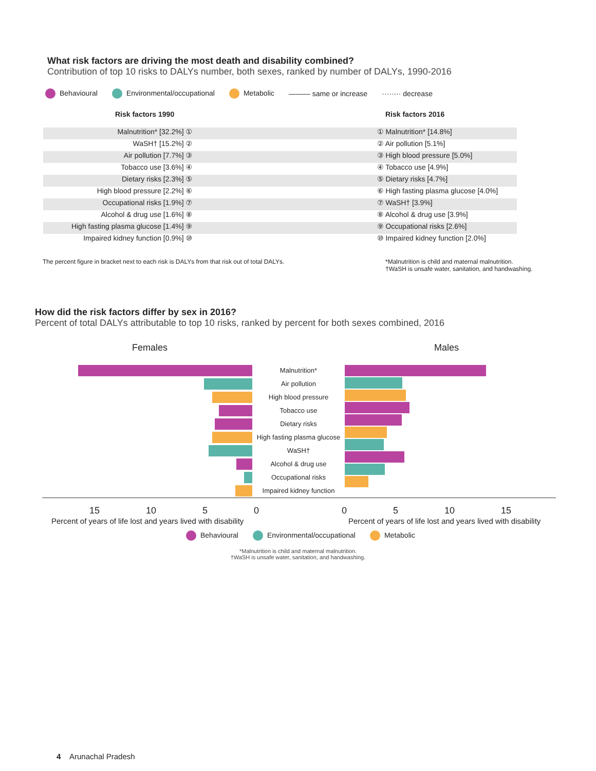What risk factors are driving the most death and disability combined?
Contribution of top 10 risks to DALYs number, both sexes, ranked by number of DALYs, 1990-2016
Behavioural Environmental/occupational Metabolic ——— same or increase ········ decrease
Risk factors 1990 Risk factors 2016
Malnutrition* [32.2%] ① ① Malnutrition* [14.8%]
WaSH† [15.2%] ② ② Air pollution [5.1%]
Air pollution [7.7%] ③ ③ High blood pressure [5.0%]
Tobacco use [3.6%] ④ ④ Tobacco use [4.9%]
Dietary risks [2.3%] ⑤ ⑤ Dietary risks [4.7%]
High blood pressure [2.2%] ⑥ ⑥ High fasting plasma glucose [4.0%]
Occupational risks [1.9%] ⑦ ⑦ WaSH† [3.9%]
Alcohol & drug use [1.6%] ⑧ ⑧ Alcohol & drug use [3.9%]
High fasting plasma glucose [1.4%] ⑨ ⑨ Occupational risks [2.6%]
Impaired kidney function [0.9%] ⑩ ⑩ Impaired kidney function [2.0%]
The percent figure in bracket next to each risk is DALYs from that risk out of total DALYs.
*Malnutrition is child and maternal malnutrition.
†WaSH is unsafe water, sanitation, and handwashing.
How did the risk factors differ by sex in 2016?
Percent of total DALYs attributable to top 10 risks, ranked by percent for both sexes combined, 2016
Females Males
Malnutrition*
Air pollution
High blood pressure
Tobacco use
Dietary risks
High fasting plasma glucose
WaSH†
Alcohol & drug use
Occupational risks
Impaired kidney function
15 10 5 0 0 5 10 15
Percent of years of life lost and years lived with disability
Percent of years of life lost and years lived with disability
Behavioural Environmental/occupational Metabolic
*Malnutrition is child and maternal malnutrition.
†WaSH is unsafe water, sanitation, and handwashing.
4 Arunachal Pradesh